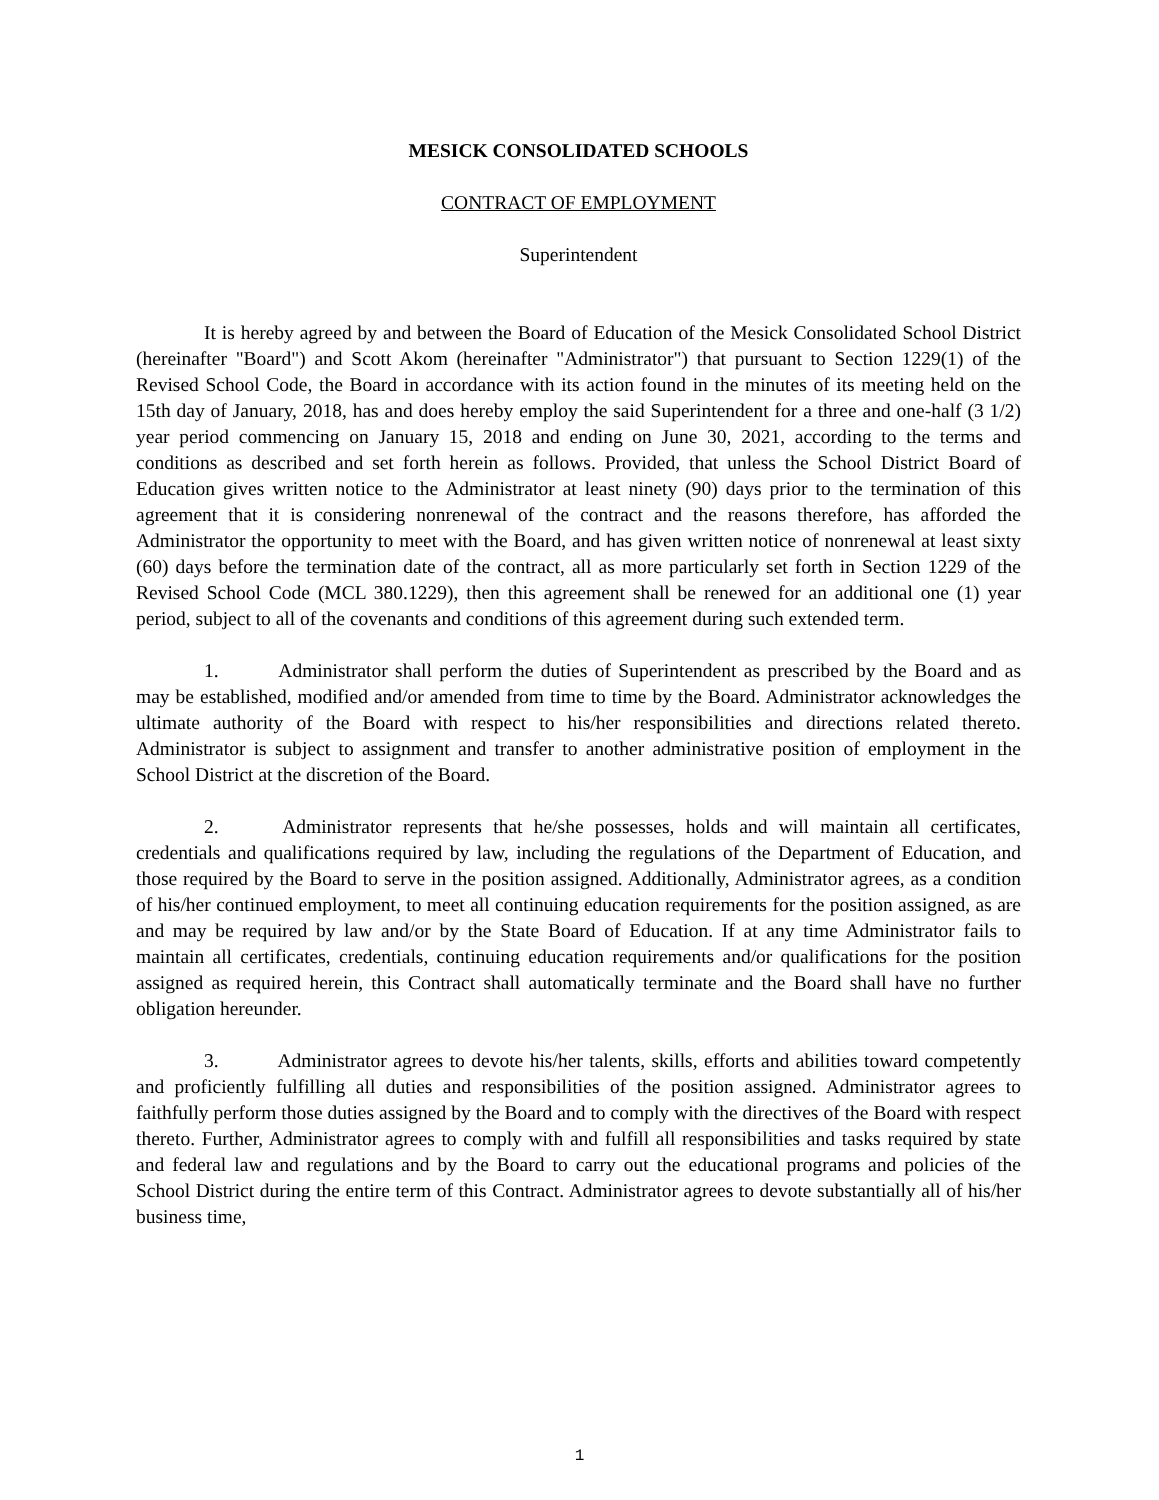MESICK CONSOLIDATED SCHOOLS
CONTRACT OF EMPLOYMENT
Superintendent
It is hereby agreed by and between the Board of Education of the Mesick Consolidated School District (hereinafter "Board") and Scott Akom (hereinafter "Administrator") that pursuant to Section 1229(1) of the Revised School Code, the Board in accordance with its action found in the minutes of its meeting held on the 15th day of January, 2018, has and does hereby employ the said Superintendent for a three and one-half (3 1/2) year period commencing on January 15, 2018 and ending on June 30, 2021, according to the terms and conditions as described and set forth herein as follows. Provided, that unless the School District Board of Education gives written notice to the Administrator at least ninety (90) days prior to the termination of this agreement that it is considering nonrenewal of the contract and the reasons therefore, has afforded the Administrator the opportunity to meet with the Board, and has given written notice of nonrenewal at least sixty (60) days before the termination date of the contract, all as more particularly set forth in Section 1229 of the Revised School Code (MCL 380.1229), then this agreement shall be renewed for an additional one (1) year period, subject to all of the covenants and conditions of this agreement during such extended term.
1. Administrator shall perform the duties of Superintendent as prescribed by the Board and as may be established, modified and/or amended from time to time by the Board. Administrator acknowledges the ultimate authority of the Board with respect to his/her responsibilities and directions related thereto. Administrator is subject to assignment and transfer to another administrative position of employment in the School District at the discretion of the Board.
2. Administrator represents that he/she possesses, holds and will maintain all certificates, credentials and qualifications required by law, including the regulations of the Department of Education, and those required by the Board to serve in the position assigned. Additionally, Administrator agrees, as a condition of his/her continued employment, to meet all continuing education requirements for the position assigned, as are and may be required by law and/or by the State Board of Education. If at any time Administrator fails to maintain all certificates, credentials, continuing education requirements and/or qualifications for the position assigned as required herein, this Contract shall automatically terminate and the Board shall have no further obligation hereunder.
3. Administrator agrees to devote his/her talents, skills, efforts and abilities toward competently and proficiently fulfilling all duties and responsibilities of the position assigned. Administrator agrees to faithfully perform those duties assigned by the Board and to comply with the directives of the Board with respect thereto. Further, Administrator agrees to comply with and fulfill all responsibilities and tasks required by state and federal law and regulations and by the Board to carry out the educational programs and policies of the School District during the entire term of this Contract. Administrator agrees to devote substantially all of his/her business time,
1